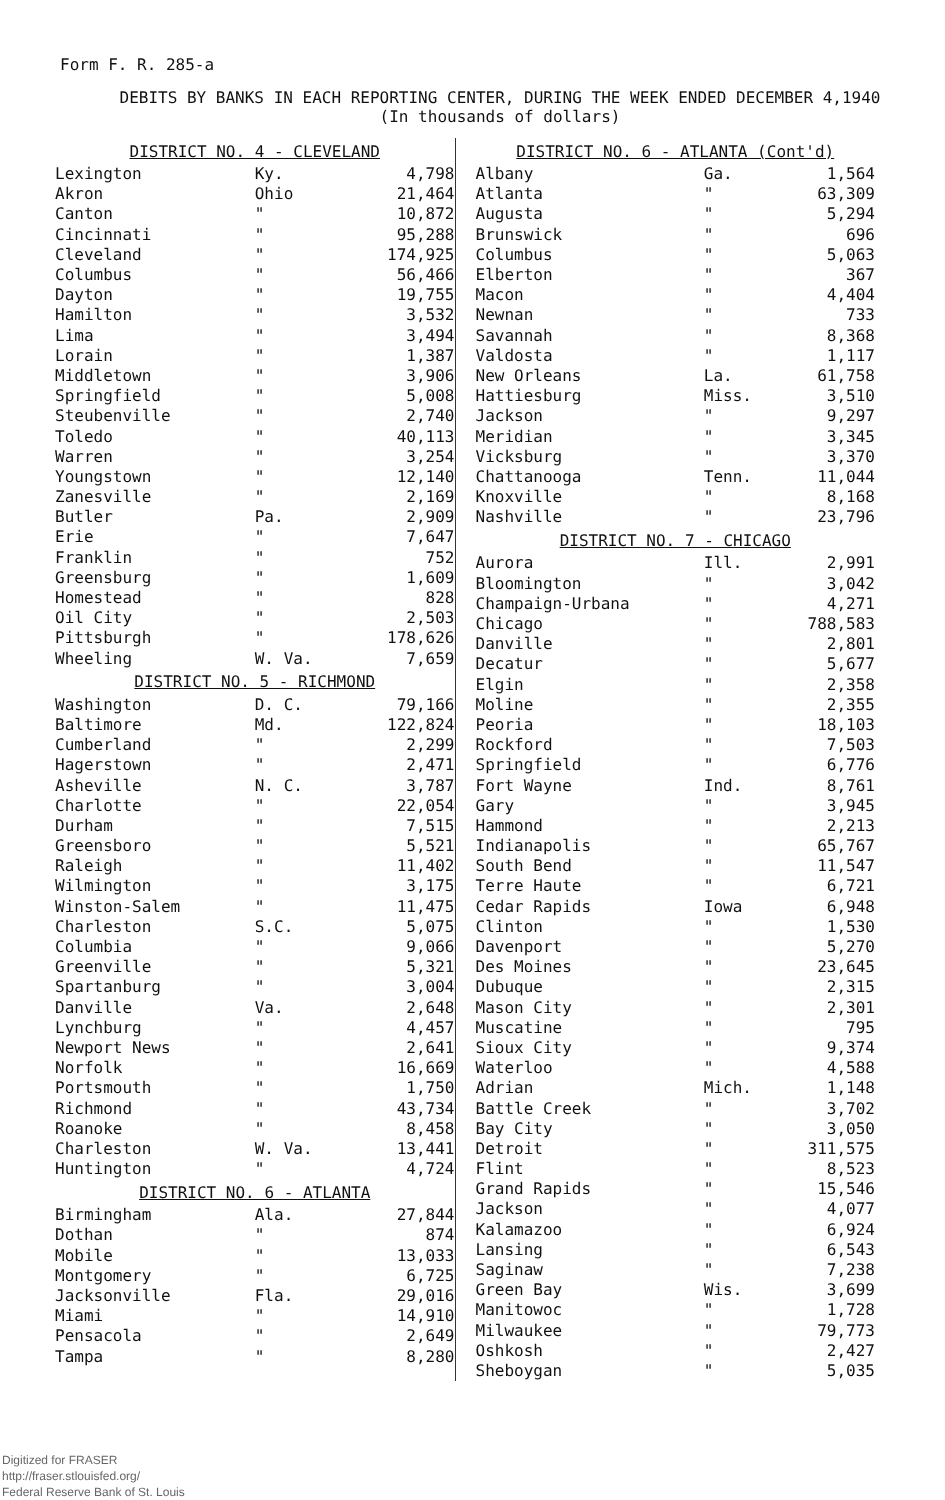Form F. R. 285-a
DEBITS BY BANKS IN EACH REPORTING CENTER, DURING THE WEEK ENDED DECEMBER 4,1940
(In thousands of dollars)
| DISTRICT NO. 4 - CLEVELAND | | |
| --- | --- | --- |
| Lexington | Ky. | 4,798 |
| Akron | Ohio | 21,464 |
| Canton | " | 10,872 |
| Cincinnati | " | 95,288 |
| Cleveland | " | 174,925 |
| Columbus | " | 56,466 |
| Dayton | " | 19,755 |
| Hamilton | " | 3,532 |
| Lima | " | 3,494 |
| Lorain | " | 1,387 |
| Middletown | " | 3,906 |
| Springfield | " | 5,008 |
| Steubenville | " | 2,740 |
| Toledo | " | 40,113 |
| Warren | " | 3,254 |
| Youngstown | " | 12,140 |
| Zanesville | " | 2,169 |
| Butler | Pa. | 2,909 |
| Erie | " | 7,647 |
| Franklin | " | 752 |
| Greensburg | " | 1,609 |
| Homestead | " | 828 |
| Oil City | " | 2,503 |
| Pittsburgh | " | 178,626 |
| Wheeling | W. Va. | 7,659 |
| DISTRICT NO. 5 - RICHMOND | | |
| Washington | D. C. | 79,166 |
| Baltimore | Md. | 122,824 |
| Cumberland | " | 2,299 |
| Hagerstown | " | 2,471 |
| Asheville | N. C. | 3,787 |
| Charlotte | " | 22,054 |
| Durham | " | 7,515 |
| Greensboro | " | 5,521 |
| Raleigh | " | 11,402 |
| Wilmington | " | 3,175 |
| Winston-Salem | " | 11,475 |
| Charleston | S.C. | 5,075 |
| Columbia | " | 9,066 |
| Greenville | " | 5,321 |
| Spartanburg | " | 3,004 |
| Danville | Va. | 2,648 |
| Lynchburg | " | 4,457 |
| Newport News | " | 2,641 |
| Norfolk | " | 16,669 |
| Portsmouth | " | 1,750 |
| Richmond | " | 43,734 |
| Roanoke | " | 8,458 |
| Charleston | W. Va. | 13,441 |
| Huntington | " | 4,724 |
| DISTRICT NO. 6 - ATLANTA | | |
| Birmingham | Ala. | 27,844 |
| Dothan | " | 874 |
| Mobile | " | 13,033 |
| Montgomery | " | 6,725 |
| Jacksonville | Fla. | 29,016 |
| Miami | " | 14,910 |
| Pensacola | " | 2,649 |
| Tampa | " | 8,280 |
| DISTRICT NO. 6 - ATLANTA (Cont'd) | | |
| --- | --- | --- |
| Albany | Ga. | 1,564 |
| Atlanta | " | 63,309 |
| Augusta | " | 5,294 |
| Brunswick | " | 696 |
| Columbus | " | 5,063 |
| Elberton | " | 367 |
| Macon | " | 4,404 |
| Newnan | " | 733 |
| Savannah | " | 8,368 |
| Valdosta | " | 1,117 |
| New Orleans | La. | 61,758 |
| Hattiesburg | Miss. | 3,510 |
| Jackson | " | 9,297 |
| Meridian | " | 3,345 |
| Vicksburg | " | 3,370 |
| Chattanooga | Tenn. | 11,044 |
| Knoxville | " | 8,168 |
| Nashville | " | 23,796 |
| DISTRICT NO. 7 - CHICAGO | | |
| Aurora | Ill. | 2,991 |
| Bloomington | " | 3,042 |
| Champaign-Urbana | " | 4,271 |
| Chicago | " | 788,583 |
| Danville | " | 2,801 |
| Decatur | " | 5,677 |
| Elgin | " | 2,358 |
| Moline | " | 2,355 |
| Peoria | " | 18,103 |
| Rockford | " | 7,503 |
| Springfield | " | 6,776 |
| Fort Wayne | Ind. | 8,761 |
| Gary | " | 3,945 |
| Hammond | " | 2,213 |
| Indianapolis | " | 65,767 |
| South Bend | " | 11,547 |
| Terre Haute | " | 6,721 |
| Cedar Rapids | Iowa | 6,948 |
| Clinton | " | 1,530 |
| Davenport | " | 5,270 |
| Des Moines | " | 23,645 |
| Dubuque | " | 2,315 |
| Mason City | " | 2,301 |
| Muscatine | " | 795 |
| Sioux City | " | 9,374 |
| Waterloo | " | 4,588 |
| Adrian | Mich. | 1,148 |
| Battle Creek | " | 3,702 |
| Bay City | " | 3,050 |
| Detroit | " | 311,575 |
| Flint | " | 8,523 |
| Grand Rapids | " | 15,546 |
| Jackson | " | 4,077 |
| Kalamazoo | " | 6,924 |
| Lansing | " | 6,543 |
| Saginaw | " | 7,238 |
| Green Bay | Wis. | 3,699 |
| Manitowoc | " | 1,728 |
| Milwaukee | " | 79,773 |
| Oshkosh | " | 2,427 |
| Sheboygan | " | 5,035 |
Digitized for FRASER
http://fraser.stlouisfed.org/
Federal Reserve Bank of St. Louis